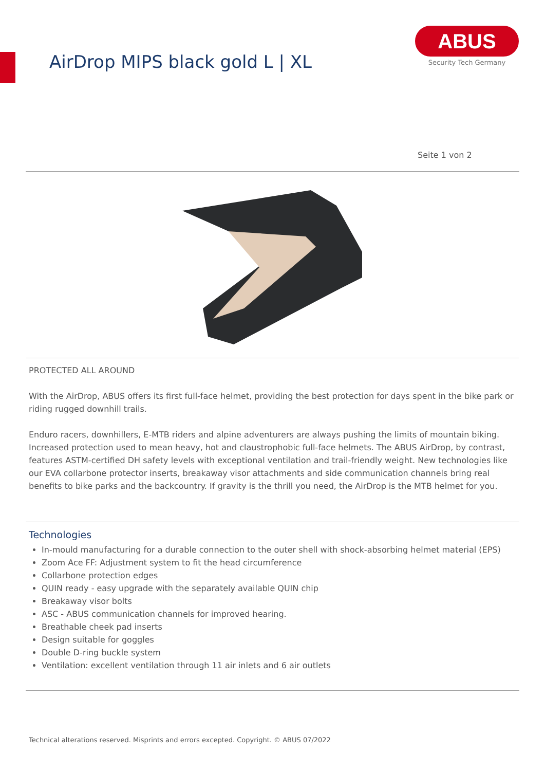AirDrop MIPS black gold L | XL
ABUS
Security Tech Germany
Seite 1 von 2
PROTECTED ALL AROUND
With the AirDrop, ABUS offers its first full-face helmet, providing the best protection for days spent in the bike park or riding rugged downhill trails.
Enduro racers, downhillers, E-MTB riders and alpine adventurers are always pushing the limits of mountain biking. Increased protection used to mean heavy, hot and claustrophobic full-face helmets. The ABUS AirDrop, by contrast, features ASTM-certified DH safety levels with exceptional ventilation and trail-friendly weight. New technologies like our EVA collarbone protector inserts, breakaway visor attachments and side communication channels bring real benefits to bike parks and the backcountry. If gravity is the thrill you need, the AirDrop is the MTB helmet for you.
Technologies
In-mould manufacturing for a durable connection to the outer shell with shock-absorbing helmet material (EPS)
Zoom Ace FF: Adjustment system to fit the head circumference
Collarbone protection edges
QUIN ready - easy upgrade with the separately available QUIN chip
Breakaway visor bolts
ASC - ABUS communication channels for improved hearing.
Breathable cheek pad inserts
Design suitable for goggles
Double D-ring buckle system
Ventilation: excellent ventilation through 11 air inlets and 6 air outlets
Technical alterations reserved. Misprints and errors excepted. Copyright. © ABUS 07/2022